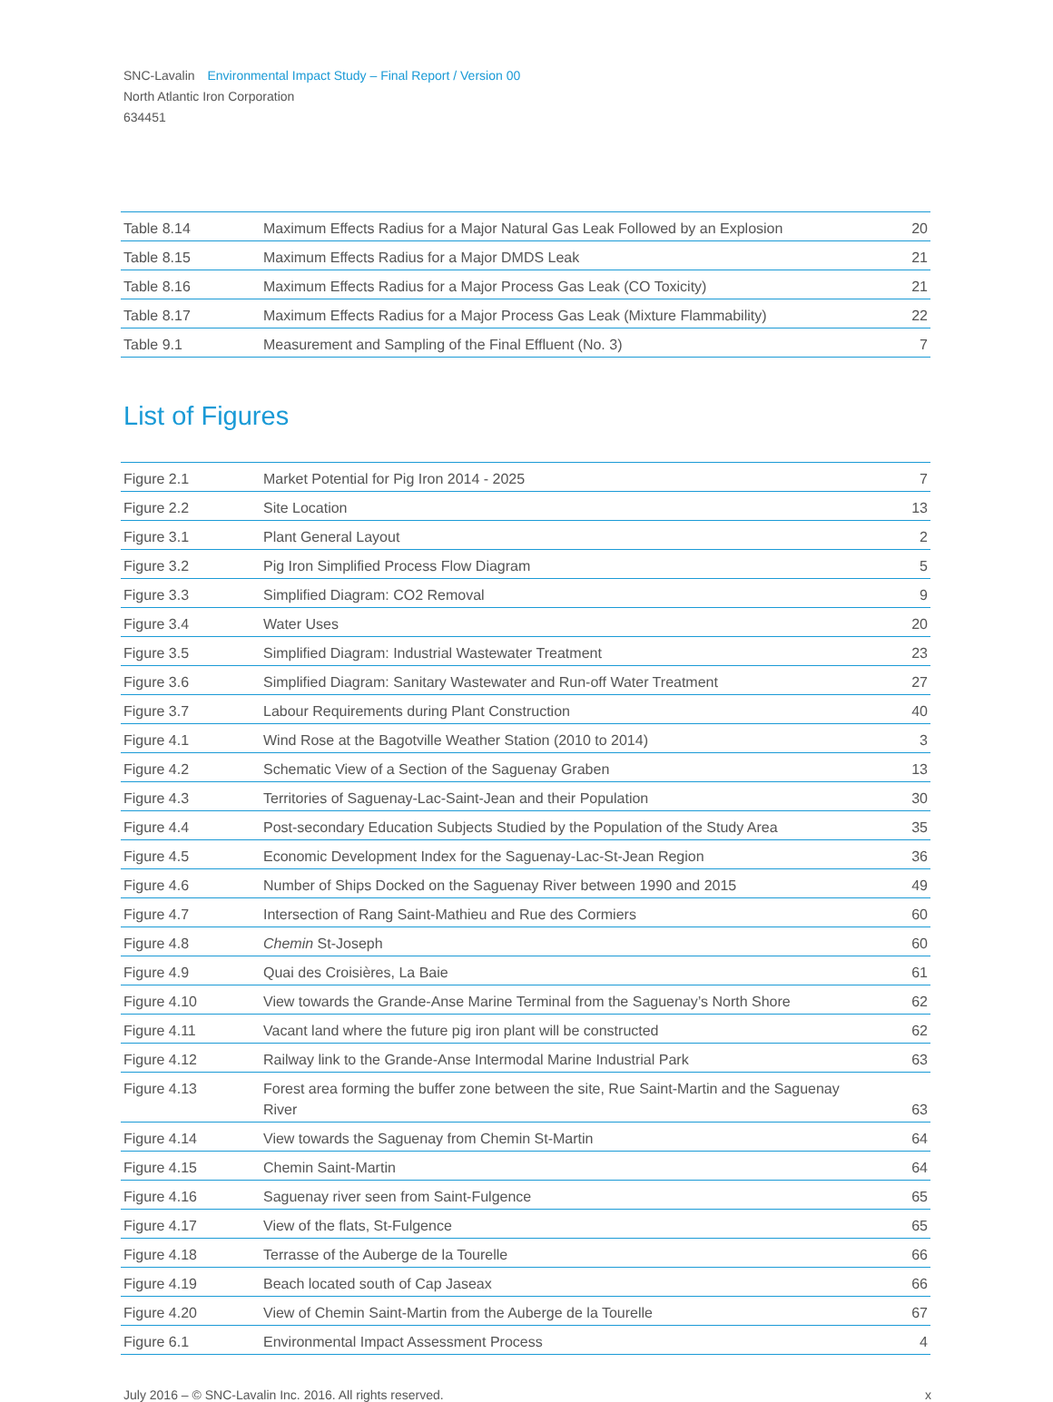SNC-Lavalin Environmental Impact Study – Final Report / Version 00
North Atlantic Iron Corporation
634451
| Table 8.14 | Maximum Effects Radius for a Major Natural Gas Leak Followed by an Explosion | 20 |
| Table 8.15 | Maximum Effects Radius for a Major DMDS Leak | 21 |
| Table 8.16 | Maximum Effects Radius for a Major Process Gas Leak (CO Toxicity) | 21 |
| Table 8.17 | Maximum Effects Radius for a Major Process Gas Leak (Mixture Flammability) | 22 |
| Table 9.1 | Measurement and Sampling of the Final Effluent (No. 3) | 7 |
List of Figures
| Figure 2.1 | Market Potential for Pig Iron 2014 - 2025 | 7 |
| Figure 2.2 | Site Location | 13 |
| Figure 3.1 | Plant General Layout | 2 |
| Figure 3.2 | Pig Iron Simplified Process Flow Diagram | 5 |
| Figure 3.3 | Simplified Diagram: CO2 Removal | 9 |
| Figure 3.4 | Water Uses | 20 |
| Figure 3.5 | Simplified Diagram: Industrial Wastewater Treatment | 23 |
| Figure 3.6 | Simplified Diagram: Sanitary Wastewater and Run-off Water Treatment | 27 |
| Figure 3.7 | Labour Requirements during Plant Construction | 40 |
| Figure 4.1 | Wind Rose at the Bagotville Weather Station (2010 to 2014) | 3 |
| Figure 4.2 | Schematic View of a Section of the Saguenay Graben | 13 |
| Figure 4.3 | Territories of Saguenay-Lac-Saint-Jean and their Population | 30 |
| Figure 4.4 | Post-secondary Education Subjects Studied by the Population of the Study Area | 35 |
| Figure 4.5 | Economic Development Index for the Saguenay-Lac-St-Jean Region | 36 |
| Figure 4.6 | Number of Ships Docked on the Saguenay River between 1990 and 2015 | 49 |
| Figure 4.7 | Intersection of Rang Saint-Mathieu and Rue des Cormiers | 60 |
| Figure 4.8 | Chemin St-Joseph | 60 |
| Figure 4.9 | Quai des Croisières, La Baie | 61 |
| Figure 4.10 | View towards the Grande-Anse Marine Terminal from the Saguenay’s North Shore | 62 |
| Figure 4.11 | Vacant land where the future pig iron plant will be constructed | 62 |
| Figure 4.12 | Railway link to the Grande-Anse Intermodal Marine Industrial Park | 63 |
| Figure 4.13 | Forest area forming the buffer zone between the site, Rue Saint-Martin and the Saguenay River | 63 |
| Figure 4.14 | View towards the Saguenay from Chemin St-Martin | 64 |
| Figure 4.15 | Chemin Saint-Martin | 64 |
| Figure 4.16 | Saguenay river seen from Saint-Fulgence | 65 |
| Figure 4.17 | View of the flats, St-Fulgence | 65 |
| Figure 4.18 | Terrasse of the Auberge de la Tourelle | 66 |
| Figure 4.19 | Beach located south of Cap Jaseax | 66 |
| Figure 4.20 | View of Chemin Saint-Martin from the Auberge de la Tourelle | 67 |
| Figure 6.1 | Environmental Impact Assessment Process | 4 |
July 2016 – © SNC-Lavalin Inc. 2016. All rights reserved. x